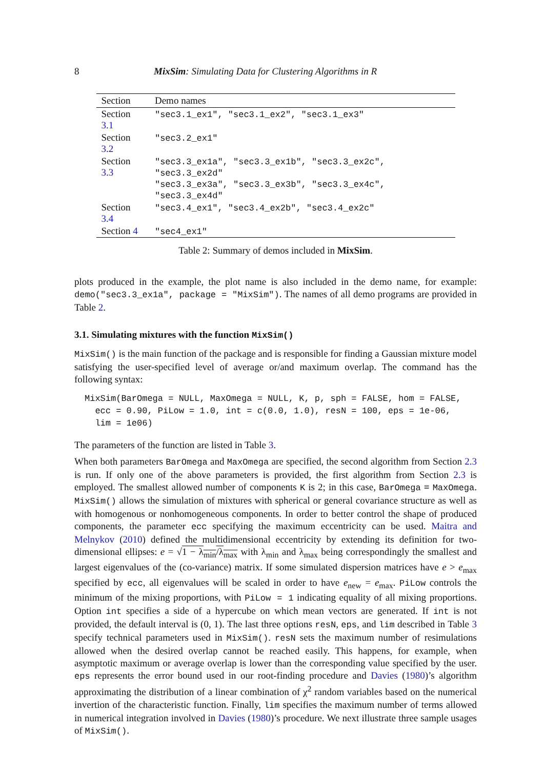8 MixSim: Simulating Data for Clustering Algorithms in R
| Section | Demo names |
| --- | --- |
| Section 3.1 | "sec3.1_ex1", "sec3.1_ex2", "sec3.1_ex3" |
| Section 3.2 | "sec3.2_ex1" |
| Section 3.3 | "sec3.3_ex1a", "sec3.3_ex1b", "sec3.3_ex2c", "sec3.3_ex2d" "sec3.3_ex3a", "sec3.3_ex3b", "sec3.3_ex4c", "sec3.3_ex4d" |
| Section 3.4 | "sec3.4_ex1", "sec3.4_ex2b", "sec3.4_ex2c" |
| Section 4 | "sec4_ex1" |
Table 2: Summary of demos included in MixSim.
plots produced in the example, the plot name is also included in the demo name, for example: demo("sec3.3_ex1a", package = "MixSim"). The names of all demo programs are provided in Table 2.
3.1. Simulating mixtures with the function MixSim()
MixSim() is the main function of the package and is responsible for finding a Gaussian mixture model satisfying the user-specified level of average or/and maximum overlap. The command has the following syntax:
MixSim(BarOmega = NULL, MaxOmega = NULL, K, p, sph = FALSE, hom = FALSE,
  ecc = 0.90, PiLow = 1.0, int = c(0.0, 1.0), resN = 100, eps = 1e-06,
  lim = 1e06)
The parameters of the function are listed in Table 3.
When both parameters BarOmega and MaxOmega are specified, the second algorithm from Section 2.3 is run. If only one of the above parameters is provided, the first algorithm from Section 2.3 is employed. The smallest allowed number of components K is 2; in this case, BarOmega ≡ MaxOmega. MixSim() allows the simulation of mixtures with spherical or general covariance structure as well as with homogenous or nonhomogeneous components. In order to better control the shape of produced components, the parameter ecc specifying the maximum eccentricity can be used. Maitra and Melnykov (2010) defined the multidimensional eccentricity by extending its definition for two-dimensional ellipses: e = √1 − λ<sub>min</sub>/λ<sub>max</sub> with λ<sub>min</sub> and λ<sub>max</sub> being correspondingly the smallest and largest eigenvalues of the (co-variance) matrix. If some simulated dispersion matrices have e > e<sub>max</sub> specified by ecc, all eigenvalues will be scaled in order to have e<sub>new</sub> = e<sub>max</sub>. PiLow controls the minimum of the mixing proportions, with PiLow = 1 indicating equality of all mixing proportions. Option int specifies a side of a hypercube on which mean vectors are generated. If int is not provided, the default interval is (0, 1). The last three options resN, eps, and lim described in Table 3 specify technical parameters used in MixSim(). resN sets the maximum number of resimulations allowed when the desired overlap cannot be reached easily. This happens, for example, when asymptotic maximum or average overlap is lower than the corresponding value specified by the user. eps represents the error bound used in our root-finding procedure and Davies (1980)’s algorithm approximating the distribution of a linear combination of χ<sup>2</sup> random variables based on the numerical invertion of the characteristic function. Finally, lim specifies the maximum number of terms allowed in numerical integration involved in Davies (1980)’s procedure. We next illustrate three sample usages of MixSim().